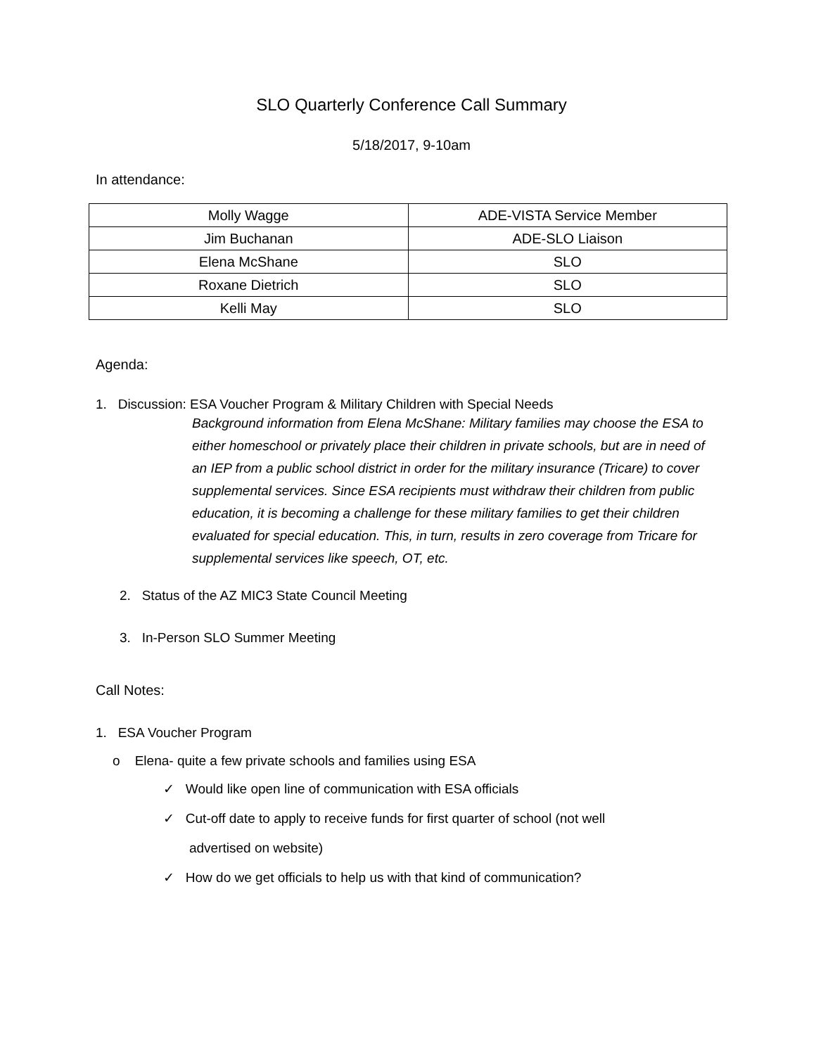SLO Quarterly Conference Call Summary
5/18/2017, 9-10am
In attendance:
| Molly Wagge | ADE-VISTA Service Member |
| Jim Buchanan | ADE-SLO Liaison |
| Elena McShane | SLO |
| Roxane Dietrich | SLO |
| Kelli May | SLO |
Agenda:
1. Discussion: ESA Voucher Program & Military Children with Special Needs
Background information from Elena McShane: Military families may choose the ESA to either homeschool or privately place their children in private schools, but are in need of an IEP from a public school district in order for the military insurance (Tricare) to cover supplemental services. Since ESA recipients must withdraw their children from public education, it is becoming a challenge for these military families to get their children evaluated for special education. This, in turn, results in zero coverage from Tricare for supplemental services like speech, OT, etc.
2. Status of the AZ MIC3 State Council Meeting
3. In-Person SLO Summer Meeting
Call Notes:
1. ESA Voucher Program
o Elena- quite a few private schools and families using ESA
✓ Would like open line of communication with ESA officials
✓ Cut-off date to apply to receive funds for first quarter of school (not well
advertised on website)
✓ How do we get officials to help us with that kind of communication?